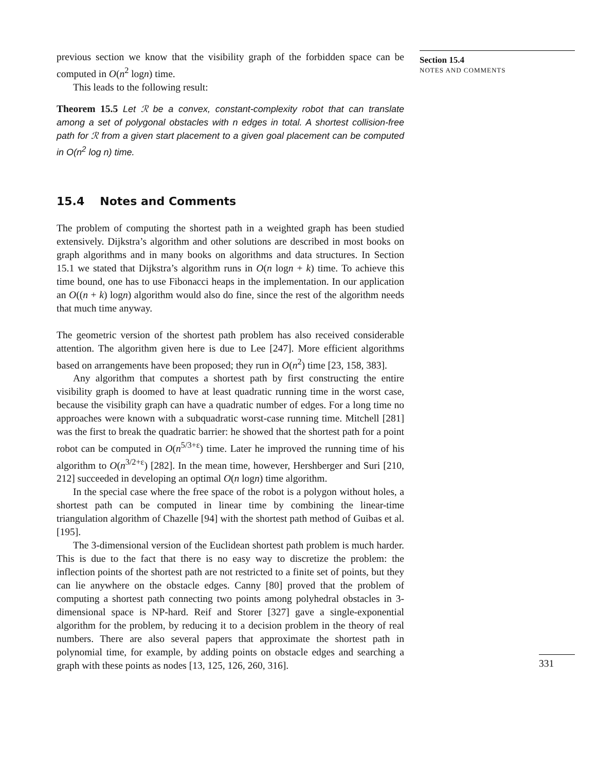previous section we know that the visibility graph of the forbidden space can be computed in O(n<sup>2</sup> logn) time.
This leads to the following result:
Theorem 15.5 Let ℛ be a convex, constant-complexity robot that can translate among a set of polygonal obstacles with n edges in total. A shortest collision-free path for ℛ from a given start placement to a given goal placement can be computed in O(n<sup>2</sup> log n) time.
15.4 Notes and Comments
The problem of computing the shortest path in a weighted graph has been studied extensively. Dijkstra’s algorithm and other solutions are described in most books on graph algorithms and in many books on algorithms and data structures. In Section 15.1 we stated that Dijkstra’s algorithm runs in O(n logn + k) time. To achieve this time bound, one has to use Fibonacci heaps in the implementation. In our application an O((n + k) logn) algorithm would also do fine, since the rest of the algorithm needs that much time anyway.
The geometric version of the shortest path problem has also received considerable attention. The algorithm given here is due to Lee [247]. More efficient algorithms based on arrangements have been proposed; they run in O(n<sup>2</sup>) time [23, 158, 383].
Any algorithm that computes a shortest path by first constructing the entire visibility graph is doomed to have at least quadratic running time in the worst case, because the visibility graph can have a quadratic number of edges. For a long time no approaches were known with a subquadratic worst-case running time. Mitchell [281] was the first to break the quadratic barrier: he showed that the shortest path for a point robot can be computed in O(n<sup>5/3+ε</sup>) time. Later he improved the running time of his algorithm to O(n<sup>3/2+ε</sup>) [282]. In the mean time, however, Hershberger and Suri [210, 212] succeeded in developing an optimal O(n logn) time algorithm.
In the special case where the free space of the robot is a polygon without holes, a shortest path can be computed in linear time by combining the linear-time triangulation algorithm of Chazelle [94] with the shortest path method of Guibas et al. [195].
The 3-dimensional version of the Euclidean shortest path problem is much harder. This is due to the fact that there is no easy way to discretize the problem: the inflection points of the shortest path are not restricted to a finite set of points, but they can lie anywhere on the obstacle edges. Canny [80] proved that the problem of computing a shortest path connecting two points among polyhedral obstacles in 3-dimensional space is NP-hard. Reif and Storer [327] gave a single-exponential algorithm for the problem, by reducing it to a decision problem in the theory of real numbers. There are also several papers that approximate the shortest path in polynomial time, for example, by adding points on obstacle edges and searching a graph with these points as nodes [13, 125, 126, 260, 316].
Section 15.4
NOTES AND COMMENTS
331